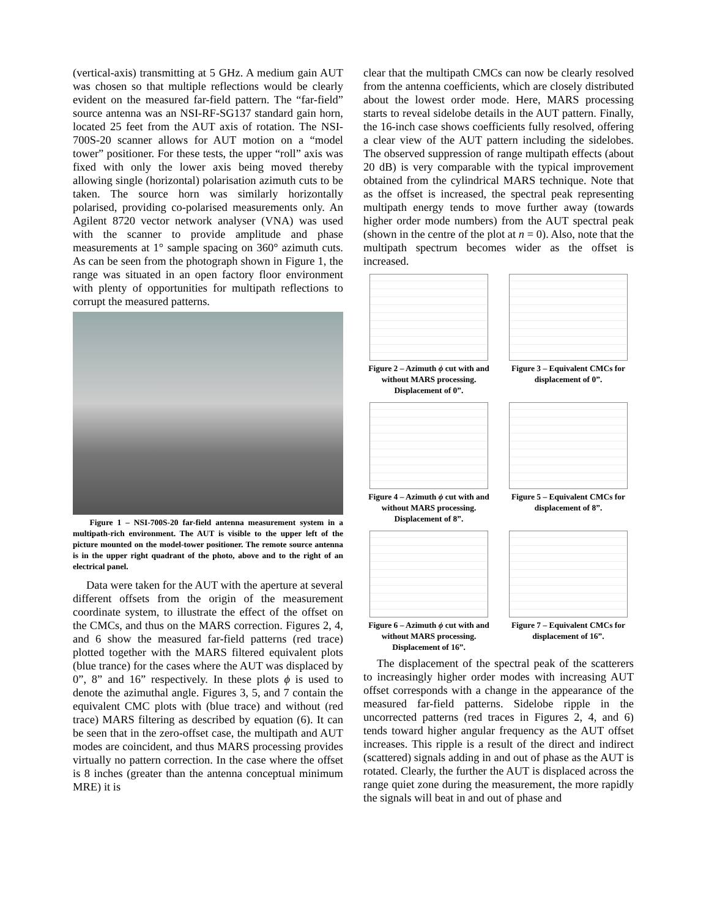(vertical-axis) transmitting at 5 GHz. A medium gain AUT was chosen so that multiple reflections would be clearly evident on the measured far-field pattern. The “far-field” source antenna was an NSI-RF-SG137 standard gain horn, located 25 feet from the AUT axis of rotation. The NSI-700S-20 scanner allows for AUT motion on a “model tower” positioner. For these tests, the upper “roll” axis was fixed with only the lower axis being moved thereby allowing single (horizontal) polarisation azimuth cuts to be taken. The source horn was similarly horizontally polarised, providing co-polarised measurements only. An Agilent 8720 vector network analyser (VNA) was used with the scanner to provide amplitude and phase measurements at 1° sample spacing on 360° azimuth cuts. As can be seen from the photograph shown in Figure 1, the range was situated in an open factory floor environment with plenty of opportunities for multipath reflections to corrupt the measured patterns.
Figure 1 – NSI-700S-20 far-field antenna measurement system in a multipath-rich environment. The AUT is visible to the upper left of the picture mounted on the model-tower positioner. The remote source antenna is in the upper right quadrant of the photo, above and to the right of an electrical panel.
Data were taken for the AUT with the aperture at several different offsets from the origin of the measurement coordinate system, to illustrate the effect of the offset on the CMCs, and thus on the MARS correction. Figures 2, 4, and 6 show the measured far-field patterns (red trace) plotted together with the MARS filtered equivalent plots (blue trance) for the cases where the AUT was displaced by 0”, 8” and 16” respectively. In these plots ϕ is used to denote the azimuthal angle. Figures 3, 5, and 7 contain the equivalent CMC plots with (blue trace) and without (red trace) MARS filtering as described by equation (6). It can be seen that in the zero-offset case, the multipath and AUT modes are coincident, and thus MARS processing provides virtually no pattern correction. In the case where the offset is 8 inches (greater than the antenna conceptual minimum MRE) it is
clear that the multipath CMCs can now be clearly resolved from the antenna coefficients, which are closely distributed about the lowest order mode. Here, MARS processing starts to reveal sidelobe details in the AUT pattern. Finally, the 16-inch case shows coefficients fully resolved, offering a clear view of the AUT pattern including the sidelobes. The observed suppression of range multipath effects (about 20 dB) is very comparable with the typical improvement obtained from the cylindrical MARS technique. Note that as the offset is increased, the spectral peak representing multipath energy tends to move further away (towards higher order mode numbers) from the AUT spectral peak (shown in the centre of the plot at n = 0). Also, note that the multipath spectrum becomes wider as the offset is increased.
Figure 2 – Azimuth ϕ cut with and without MARS processing. Displacement of 0”.
Figure 3 – Equivalent CMCs for displacement of 0”.
Figure 4 – Azimuth ϕ cut with and without MARS processing. Displacement of 8”.
Figure 5 – Equivalent CMCs for displacement of 8”.
Figure 6 – Azimuth ϕ cut with and without MARS processing. Displacement of 16”.
Figure 7 – Equivalent CMCs for displacement of 16”.
The displacement of the spectral peak of the scatterers to increasingly higher order modes with increasing AUT offset corresponds with a change in the appearance of the measured far-field patterns. Sidelobe ripple in the uncorrected patterns (red traces in Figures 2, 4, and 6) tends toward higher angular frequency as the AUT offset increases. This ripple is a result of the direct and indirect (scattered) signals adding in and out of phase as the AUT is rotated. Clearly, the further the AUT is displaced across the range quiet zone during the measurement, the more rapidly the signals will beat in and out of phase and